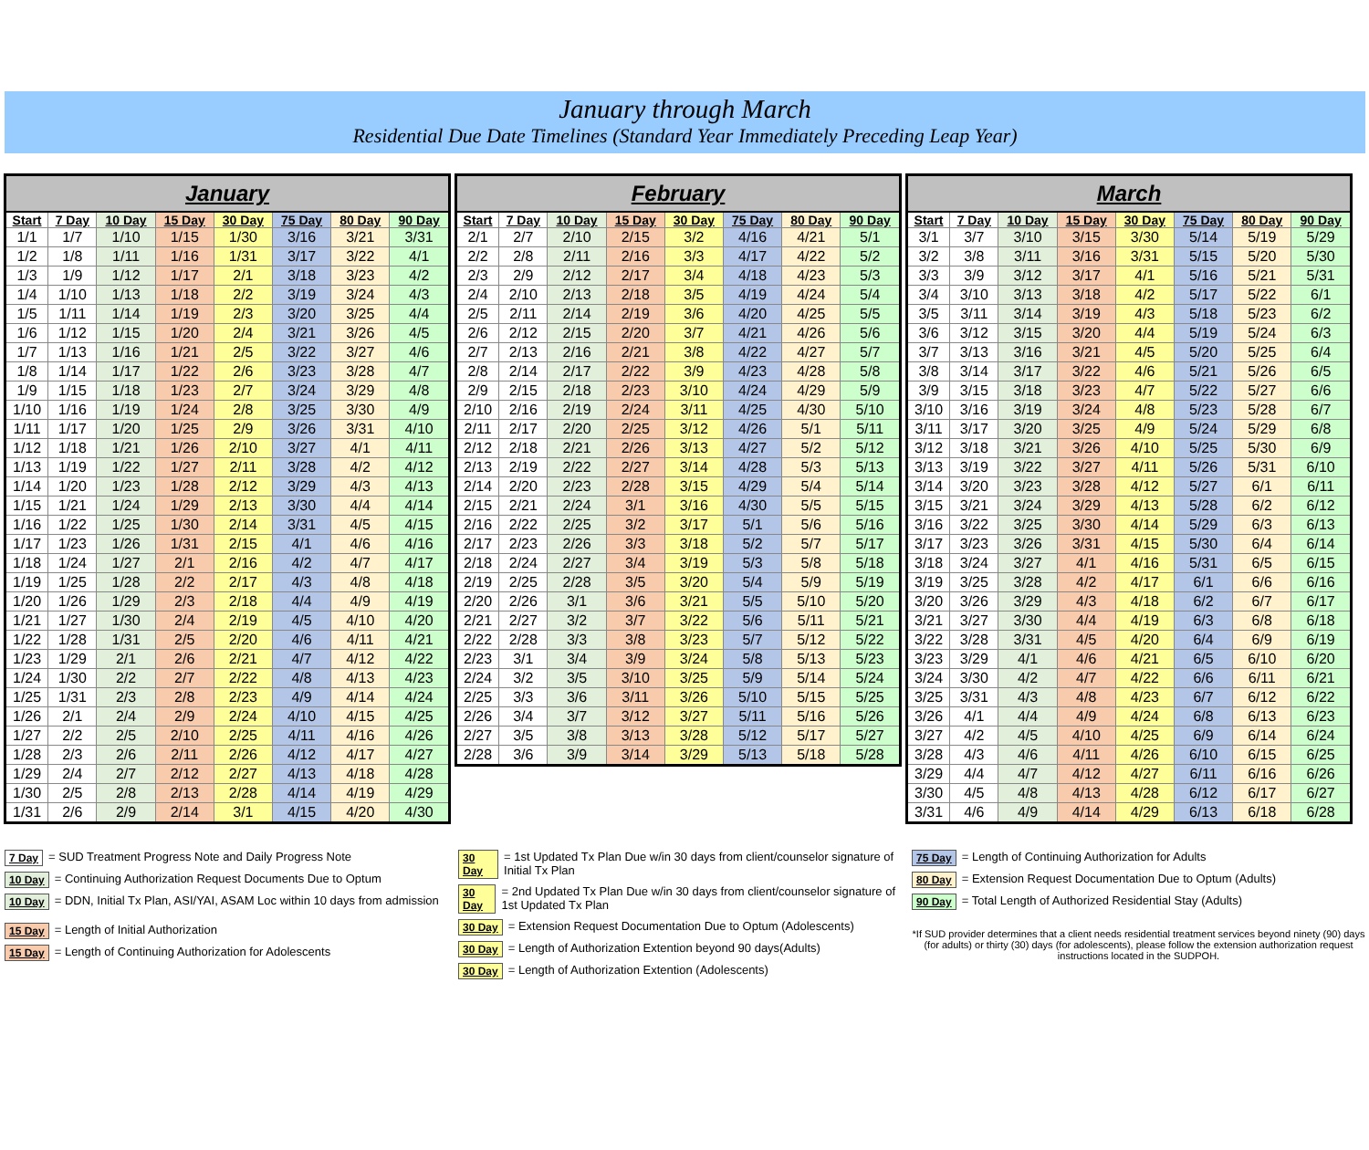January through March
Residential Due Date Timelines (Standard Year Immediately Preceding Leap Year)
| January | | | | | | | |
| --- | --- | --- | --- | --- | --- | --- | --- |
| Start | 7 Day | 10 Day | 15 Day | 30 Day | 75 Day | 80 Day | 90 Day |
| 1/1 | 1/7 | 1/10 | 1/15 | 1/30 | 3/16 | 3/21 | 3/31 |
| 1/2 | 1/8 | 1/11 | 1/16 | 1/31 | 3/17 | 3/22 | 4/1 |
| 1/3 | 1/9 | 1/12 | 1/17 | 2/1 | 3/18 | 3/23 | 4/2 |
| 1/4 | 1/10 | 1/13 | 1/18 | 2/2 | 3/19 | 3/24 | 4/3 |
| 1/5 | 1/11 | 1/14 | 1/19 | 2/3 | 3/20 | 3/25 | 4/4 |
| 1/6 | 1/12 | 1/15 | 1/20 | 2/4 | 3/21 | 3/26 | 4/5 |
| 1/7 | 1/13 | 1/16 | 1/21 | 2/5 | 3/22 | 3/27 | 4/6 |
| 1/8 | 1/14 | 1/17 | 1/22 | 2/6 | 3/23 | 3/28 | 4/7 |
| 1/9 | 1/15 | 1/18 | 1/23 | 2/7 | 3/24 | 3/29 | 4/8 |
| 1/10 | 1/16 | 1/19 | 1/24 | 2/8 | 3/25 | 3/30 | 4/9 |
| 1/11 | 1/17 | 1/20 | 1/25 | 2/9 | 3/26 | 3/31 | 4/10 |
| 1/12 | 1/18 | 1/21 | 1/26 | 2/10 | 3/27 | 4/1 | 4/11 |
| 1/13 | 1/19 | 1/22 | 1/27 | 2/11 | 3/28 | 4/2 | 4/12 |
| 1/14 | 1/20 | 1/23 | 1/28 | 2/12 | 3/29 | 4/3 | 4/13 |
| 1/15 | 1/21 | 1/24 | 1/29 | 2/13 | 3/30 | 4/4 | 4/14 |
| 1/16 | 1/22 | 1/25 | 1/30 | 2/14 | 3/31 | 4/5 | 4/15 |
| 1/17 | 1/23 | 1/26 | 1/31 | 2/15 | 4/1 | 4/6 | 4/16 |
| 1/18 | 1/24 | 1/27 | 2/1 | 2/16 | 4/2 | 4/7 | 4/17 |
| 1/19 | 1/25 | 1/28 | 2/2 | 2/17 | 4/3 | 4/8 | 4/18 |
| 1/20 | 1/26 | 1/29 | 2/3 | 2/18 | 4/4 | 4/9 | 4/19 |
| 1/21 | 1/27 | 1/30 | 2/4 | 2/19 | 4/5 | 4/10 | 4/20 |
| 1/22 | 1/28 | 1/31 | 2/5 | 2/20 | 4/6 | 4/11 | 4/21 |
| 1/23 | 1/29 | 2/1 | 2/6 | 2/21 | 4/7 | 4/12 | 4/22 |
| 1/24 | 1/30 | 2/2 | 2/7 | 2/22 | 4/8 | 4/13 | 4/23 |
| 1/25 | 1/31 | 2/3 | 2/8 | 2/23 | 4/9 | 4/14 | 4/24 |
| 1/26 | 2/1 | 2/4 | 2/9 | 2/24 | 4/10 | 4/15 | 4/25 |
| 1/27 | 2/2 | 2/5 | 2/10 | 2/25 | 4/11 | 4/16 | 4/26 |
| 1/28 | 2/3 | 2/6 | 2/11 | 2/26 | 4/12 | 4/17 | 4/27 |
| 1/29 | 2/4 | 2/7 | 2/12 | 2/27 | 4/13 | 4/18 | 4/28 |
| 1/30 | 2/5 | 2/8 | 2/13 | 2/28 | 4/14 | 4/19 | 4/29 |
| 1/31 | 2/6 | 2/9 | 2/14 | 3/1 | 4/15 | 4/20 | 4/30 |
| February | | | | | | | |
| --- | --- | --- | --- | --- | --- | --- | --- |
| Start | 7 Day | 10 Day | 15 Day | 30 Day | 75 Day | 80 Day | 90 Day |
| 2/1 | 2/7 | 2/10 | 2/15 | 3/2 | 4/16 | 4/21 | 5/1 |
| 2/2 | 2/8 | 2/11 | 2/16 | 3/3 | 4/17 | 4/22 | 5/2 |
| 2/3 | 2/9 | 2/12 | 2/17 | 3/4 | 4/18 | 4/23 | 5/3 |
| 2/4 | 2/10 | 2/13 | 2/18 | 3/5 | 4/19 | 4/24 | 5/4 |
| 2/5 | 2/11 | 2/14 | 2/19 | 3/6 | 4/20 | 4/25 | 5/5 |
| 2/6 | 2/12 | 2/15 | 2/20 | 3/7 | 4/21 | 4/26 | 5/6 |
| 2/7 | 2/13 | 2/16 | 2/21 | 3/8 | 4/22 | 4/27 | 5/7 |
| 2/8 | 2/14 | 2/17 | 2/22 | 3/9 | 4/23 | 4/28 | 5/8 |
| 2/9 | 2/15 | 2/18 | 2/23 | 3/10 | 4/24 | 4/29 | 5/9 |
| 2/10 | 2/16 | 2/19 | 2/24 | 3/11 | 4/25 | 4/30 | 5/10 |
| 2/11 | 2/17 | 2/20 | 2/25 | 3/12 | 4/26 | 5/1 | 5/11 |
| 2/12 | 2/18 | 2/21 | 2/26 | 3/13 | 4/27 | 5/2 | 5/12 |
| 2/13 | 2/19 | 2/22 | 2/27 | 3/14 | 4/28 | 5/3 | 5/13 |
| 2/14 | 2/20 | 2/23 | 2/28 | 3/15 | 4/29 | 5/4 | 5/14 |
| 2/15 | 2/21 | 2/24 | 3/1 | 3/16 | 4/30 | 5/5 | 5/15 |
| 2/16 | 2/22 | 2/25 | 3/2 | 3/17 | 5/1 | 5/6 | 5/16 |
| 2/17 | 2/23 | 2/26 | 3/3 | 3/18 | 5/2 | 5/7 | 5/17 |
| 2/18 | 2/24 | 2/27 | 3/4 | 3/19 | 5/3 | 5/8 | 5/18 |
| 2/19 | 2/25 | 2/28 | 3/5 | 3/20 | 5/4 | 5/9 | 5/19 |
| 2/20 | 2/26 | 3/1 | 3/6 | 3/21 | 5/5 | 5/10 | 5/20 |
| 2/21 | 2/27 | 3/2 | 3/7 | 3/22 | 5/6 | 5/11 | 5/21 |
| 2/22 | 2/28 | 3/3 | 3/8 | 3/23 | 5/7 | 5/12 | 5/22 |
| 2/23 | 3/1 | 3/4 | 3/9 | 3/24 | 5/8 | 5/13 | 5/23 |
| 2/24 | 3/2 | 3/5 | 3/10 | 3/25 | 5/9 | 5/14 | 5/24 |
| 2/25 | 3/3 | 3/6 | 3/11 | 3/26 | 5/10 | 5/15 | 5/25 |
| 2/26 | 3/4 | 3/7 | 3/12 | 3/27 | 5/11 | 5/16 | 5/26 |
| 2/27 | 3/5 | 3/8 | 3/13 | 3/28 | 5/12 | 5/17 | 5/27 |
| 2/28 | 3/6 | 3/9 | 3/14 | 3/29 | 5/13 | 5/18 | 5/28 |
| March | | | | | | | |
| --- | --- | --- | --- | --- | --- | --- | --- |
| Start | 7 Day | 10 Day | 15 Day | 30 Day | 75 Day | 80 Day | 90 Day |
| 3/1 | 3/7 | 3/10 | 3/15 | 3/30 | 5/14 | 5/19 | 5/29 |
| 3/2 | 3/8 | 3/11 | 3/16 | 3/31 | 5/15 | 5/20 | 5/30 |
| 3/3 | 3/9 | 3/12 | 3/17 | 4/1 | 5/16 | 5/21 | 5/31 |
| 3/4 | 3/10 | 3/13 | 3/18 | 4/2 | 5/17 | 5/22 | 6/1 |
| 3/5 | 3/11 | 3/14 | 3/19 | 4/3 | 5/18 | 5/23 | 6/2 |
| 3/6 | 3/12 | 3/15 | 3/20 | 4/4 | 5/19 | 5/24 | 6/3 |
| 3/7 | 3/13 | 3/16 | 3/21 | 4/5 | 5/20 | 5/25 | 6/4 |
| 3/8 | 3/14 | 3/17 | 3/22 | 4/6 | 5/21 | 5/26 | 6/5 |
| 3/9 | 3/15 | 3/18 | 3/23 | 4/7 | 5/22 | 5/27 | 6/6 |
| 3/10 | 3/16 | 3/19 | 3/24 | 4/8 | 5/23 | 5/28 | 6/7 |
| 3/11 | 3/17 | 3/20 | 3/25 | 4/9 | 5/24 | 5/29 | 6/8 |
| 3/12 | 3/18 | 3/21 | 3/26 | 4/10 | 5/25 | 5/30 | 6/9 |
| 3/13 | 3/19 | 3/22 | 3/27 | 4/11 | 5/26 | 5/31 | 6/10 |
| 3/14 | 3/20 | 3/23 | 3/28 | 4/12 | 5/27 | 6/1 | 6/11 |
| 3/15 | 3/21 | 3/24 | 3/29 | 4/13 | 5/28 | 6/2 | 6/12 |
| 3/16 | 3/22 | 3/25 | 3/30 | 4/14 | 5/29 | 6/3 | 6/13 |
| 3/17 | 3/23 | 3/26 | 3/31 | 4/15 | 5/30 | 6/4 | 6/14 |
| 3/18 | 3/24 | 3/27 | 4/1 | 4/16 | 5/31 | 6/5 | 6/15 |
| 3/19 | 3/25 | 3/28 | 4/2 | 4/17 | 6/1 | 6/6 | 6/16 |
| 3/20 | 3/26 | 3/29 | 4/3 | 4/18 | 6/2 | 6/7 | 6/17 |
| 3/21 | 3/27 | 3/30 | 4/4 | 4/19 | 6/3 | 6/8 | 6/18 |
| 3/22 | 3/28 | 3/31 | 4/5 | 4/20 | 6/4 | 6/9 | 6/19 |
| 3/23 | 3/29 | 4/1 | 4/6 | 4/21 | 6/5 | 6/10 | 6/20 |
| 3/24 | 3/30 | 4/2 | 4/7 | 4/22 | 6/6 | 6/11 | 6/21 |
| 3/25 | 3/31 | 4/3 | 4/8 | 4/23 | 6/7 | 6/12 | 6/22 |
| 3/26 | 4/1 | 4/4 | 4/9 | 4/24 | 6/8 | 6/13 | 6/23 |
| 3/27 | 4/2 | 4/5 | 4/10 | 4/25 | 6/9 | 6/14 | 6/24 |
| 3/28 | 4/3 | 4/6 | 4/11 | 4/26 | 6/10 | 6/15 | 6/25 |
| 3/29 | 4/4 | 4/7 | 4/12 | 4/27 | 6/11 | 6/16 | 6/26 |
| 3/30 | 4/5 | 4/8 | 4/13 | 4/28 | 6/12 | 6/17 | 6/27 |
| 3/31 | 4/6 | 4/9 | 4/14 | 4/29 | 6/13 | 6/18 | 6/28 |
7 Day = SUD Treatment Progress Note and Daily Progress Note
10 Day = Continuing Authorization Request Documents Due to Optum
10 Day = DDN, Initial Tx Plan, ASI/YAI, ASAM Loc within 10 days from admission
15 Day = Length of Initial Authorization
15 Day = Length of Continuing Authorization for Adolescents
30 Day = 1st Updated Tx Plan Due w/in 30 days from client/counselor signature of Initial Tx Plan
30 Day = 2nd Updated Tx Plan Due w/in 30 days from client/counselor signature of 1st Updated Tx Plan
30 Day = Extension Request Documentation Due to Optum (Adolescents)
30 Day = Length of Authorization Extention beyond 90 days(Adults)
30 Day = Length of Authorization Extention (Adolescents)
75 Day = Length of Continuing Authorization for Adults
80 Day = Extension Request Documentation Due to Optum (Adults)
90 Day = Total Length of Authorized Residential Stay (Adults)
*If SUD provider determines that a client needs residential treatment services beyond ninety (90) days (for adults) or thirty (30) days (for adolescents), please follow the extension authorization request instructions located in the SUDPOH.